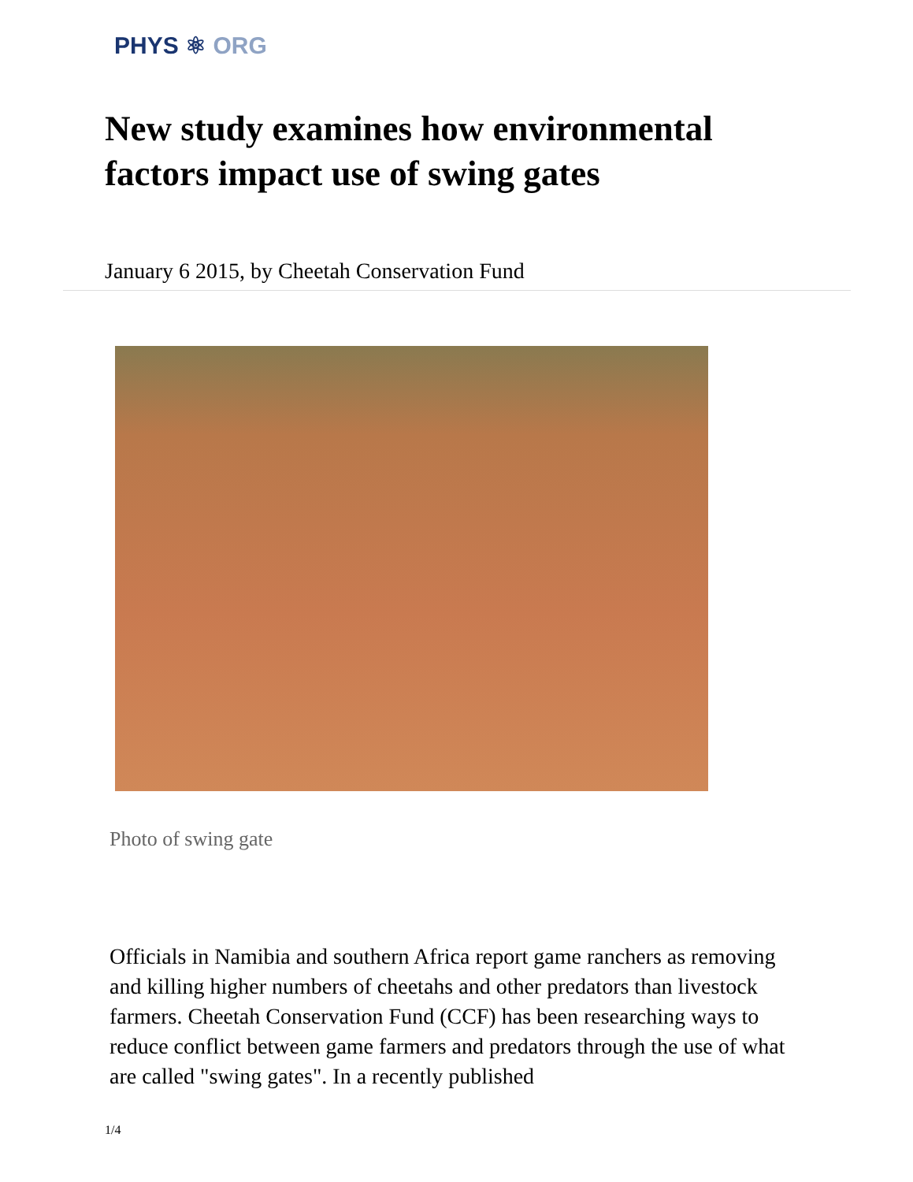PHYS ⚛ ORG
New study examines how environmental factors impact use of swing gates
January 6 2015, by Cheetah Conservation Fund
Photo of swing gate
Officials in Namibia and southern Africa report game ranchers as removing and killing higher numbers of cheetahs and other predators than livestock farmers. Cheetah Conservation Fund (CCF) has been researching ways to reduce conflict between game farmers and predators through the use of what are called "swing gates". In a recently published
1/4